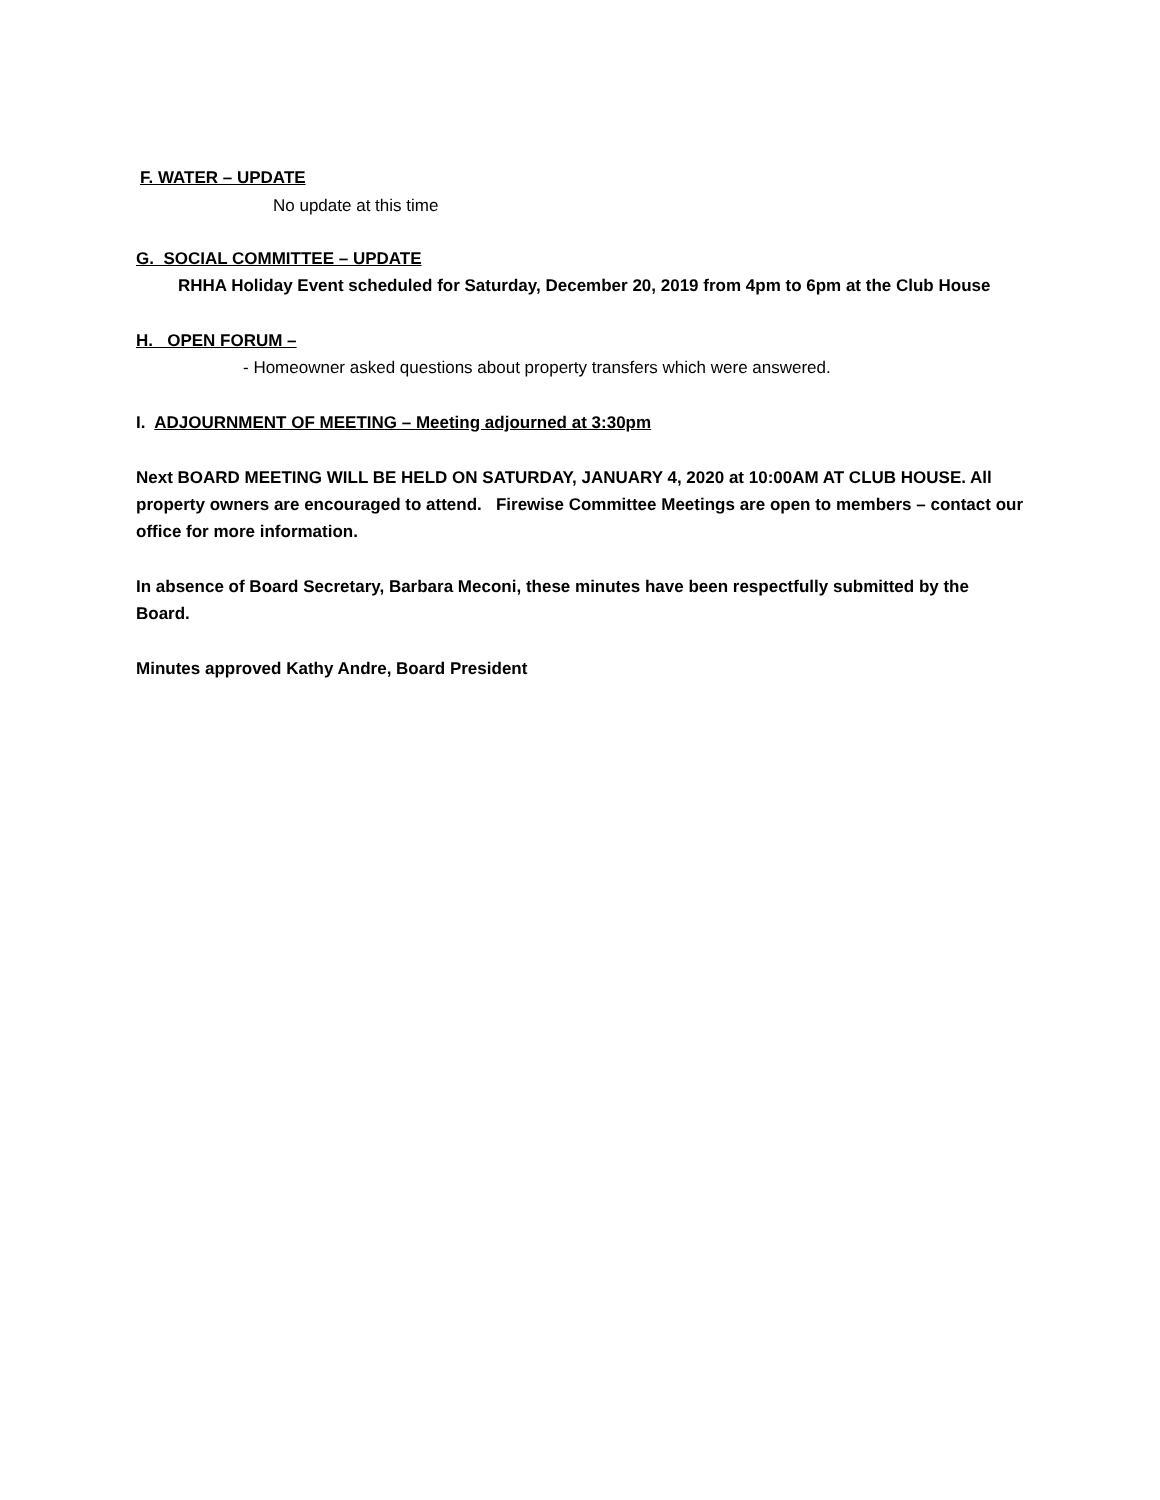F. WATER – UPDATE
No update at this time
G. SOCIAL COMMITTEE – UPDATE
RHHA Holiday Event scheduled for Saturday, December 20, 2019 from 4pm to 6pm at the Club House
H. OPEN FORUM –
- Homeowner asked questions about property transfers which were answered.
I. ADJOURNMENT OF MEETING – Meeting adjourned at 3:30pm
Next BOARD MEETING WILL BE HELD ON SATURDAY, JANUARY 4, 2020 at 10:00AM AT CLUB HOUSE. All property owners are encouraged to attend. Firewise Committee Meetings are open to members – contact our office for more information.
In absence of Board Secretary, Barbara Meconi, these minutes have been respectfully submitted by the Board.
Minutes approved Kathy Andre, Board President